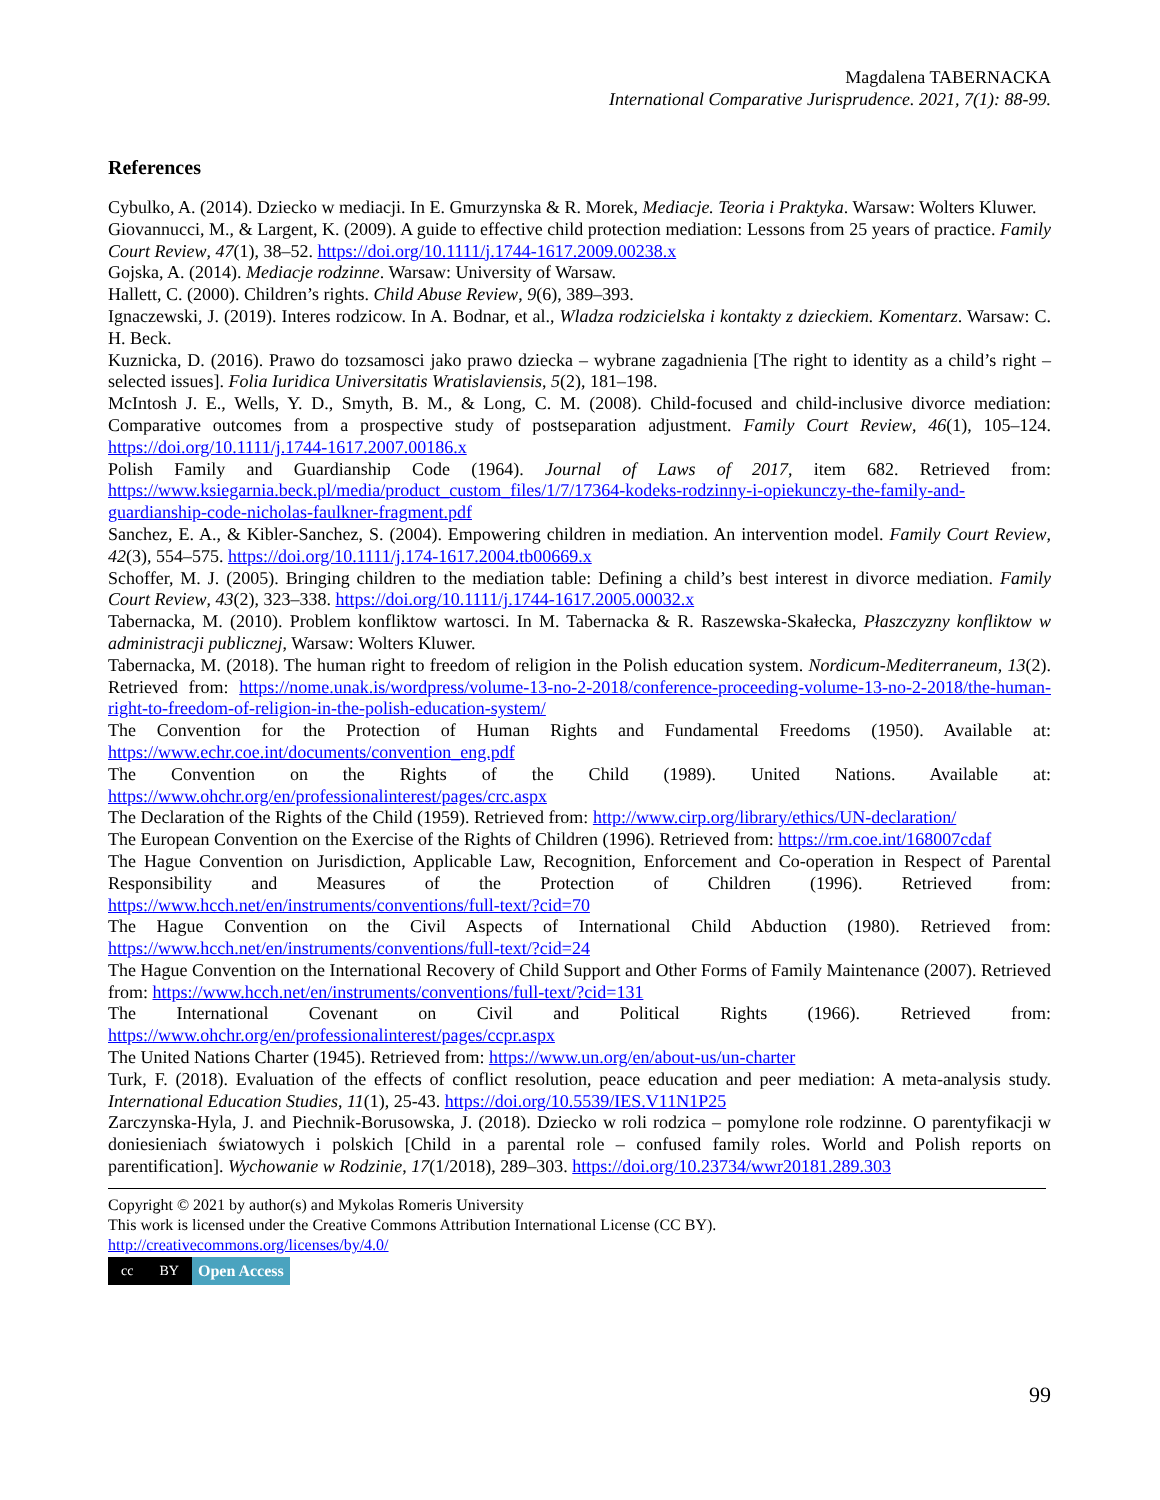Magdalena TABERNACKA
International Comparative Jurisprudence. 2021, 7(1): 88-99.
References
Cybulko, A. (2014). Dziecko w mediacji. In E. Gmurzynska & R. Morek, Mediacje. Teoria i Praktyka. Warsaw: Wolters Kluwer.
Giovannucci, M., & Largent, K. (2009). A guide to effective child protection mediation: Lessons from 25 years of practice. Family Court Review, 47(1), 38–52. https://doi.org/10.1111/j.1744-1617.2009.00238.x
Gojska, A. (2014). Mediacje rodzinne. Warsaw: University of Warsaw.
Hallett, C. (2000). Children’s rights. Child Abuse Review, 9(6), 389–393.
Ignaczewski, J. (2019). Interes rodzicow. In A. Bodnar, et al., Wladza rodzicielska i kontakty z dzieckiem. Komentarz. Warsaw: C. H. Beck.
Kuznicka, D. (2016). Prawo do tozsamosci jako prawo dziecka – wybrane zagadnienia [The right to identity as a child’s right – selected issues]. Folia Iuridica Universitatis Wratislaviensis, 5(2), 181–198.
McIntosh J. E., Wells, Y. D., Smyth, B. M., & Long, C. M. (2008). Child-focused and child-inclusive divorce mediation: Comparative outcomes from a prospective study of postseparation adjustment. Family Court Review, 46(1), 105–124. https://doi.org/10.1111/j.1744-1617.2007.00186.x
Polish Family and Guardianship Code (1964). Journal of Laws of 2017, item 682. Retrieved from: https://www.ksiegarnia.beck.pl/media/product_custom_files/1/7/17364-kodeks-rodzinny-i-opiekunczy-the-family-and-guardianship-code-nicholas-faulkner-fragment.pdf
Sanchez, E. A., & Kibler-Sanchez, S. (2004). Empowering children in mediation. An intervention model. Family Court Review, 42(3), 554–575. https://doi.org/10.1111/j.174-1617.2004.tb00669.x
Schoffer, M. J. (2005). Bringing children to the mediation table: Defining a child’s best interest in divorce mediation. Family Court Review, 43(2), 323–338. https://doi.org/10.1111/j.1744-1617.2005.00032.x
Tabernacka, M. (2010). Problem konfliktow wartosci. In M. Tabernacka & R. Raszewska-Skałecka, Płaszczyzny konfliktow w administracji publicznej, Warsaw: Wolters Kluwer.
Tabernacka, M. (2018). The human right to freedom of religion in the Polish education system. Nordicum-Mediterraneum, 13(2). Retrieved from: https://nome.unak.is/wordpress/volume-13-no-2-2018/conference-proceeding-volume-13-no-2-2018/the-human-right-to-freedom-of-religion-in-the-polish-education-system/
The Convention for the Protection of Human Rights and Fundamental Freedoms (1950). Available at: https://www.echr.coe.int/documents/convention_eng.pdf
The Convention on the Rights of the Child (1989). United Nations. Available at: https://www.ohchr.org/en/professionalinterest/pages/crc.aspx
The Declaration of the Rights of the Child (1959). Retrieved from: http://www.cirp.org/library/ethics/UN-declaration/
The European Convention on the Exercise of the Rights of Children (1996). Retrieved from: https://rm.coe.int/168007cdaf
The Hague Convention on Jurisdiction, Applicable Law, Recognition, Enforcement and Co-operation in Respect of Parental Responsibility and Measures of the Protection of Children (1996). Retrieved from: https://www.hcch.net/en/instruments/conventions/full-text/?cid=70
The Hague Convention on the Civil Aspects of International Child Abduction (1980). Retrieved from: https://www.hcch.net/en/instruments/conventions/full-text/?cid=24
The Hague Convention on the International Recovery of Child Support and Other Forms of Family Maintenance (2007). Retrieved from: https://www.hcch.net/en/instruments/conventions/full-text/?cid=131
The International Covenant on Civil and Political Rights (1966). Retrieved from: https://www.ohchr.org/en/professionalinterest/pages/ccpr.aspx
The United Nations Charter (1945). Retrieved from: https://www.un.org/en/about-us/un-charter
Turk, F. (2018). Evaluation of the effects of conflict resolution, peace education and peer mediation: A meta-analysis study. International Education Studies, 11(1), 25-43. https://doi.org/10.5539/IES.V11N1P25
Zarczynska-Hyla, J. and Piechnik-Borusowska, J. (2018). Dziecko w roli rodzica – pomylone role rodzinne. O parentyfikacji w doniesieniach światowych i polskich [Child in a parental role – confused family roles. World and Polish reports on parentification]. Wychowanie w Rodzinie, 17(1/2018), 289–303. https://doi.org/10.23734/wwr20181.289.303
Copyright © 2021 by author(s) and Mykolas Romeris University
This work is licensed under the Creative Commons Attribution International License (CC BY).
http://creativecommons.org/licenses/by/4.0/
cc BY Open Access
99